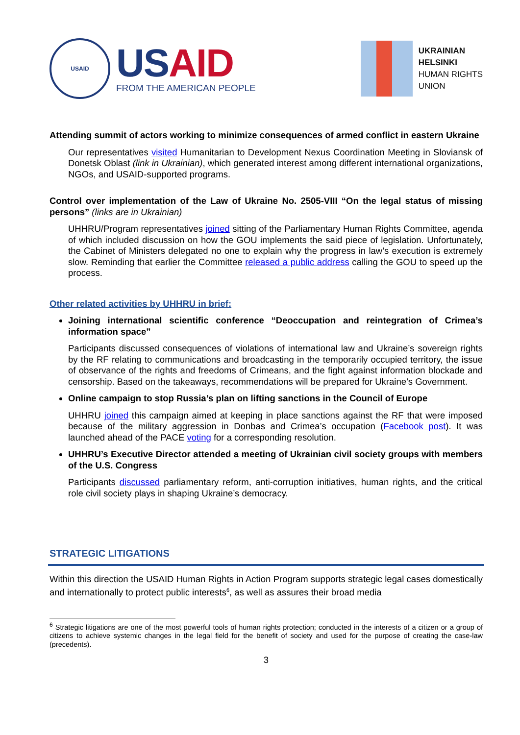USAID
USAID
FROM THE AMERICAN PEOPLE
UKRAINIAN
HELSINKI
HUMAN RIGHTS
UNION
Attending summit of actors working to minimize consequences of armed conflict in eastern Ukraine
Our representatives visited Humanitarian to Development Nexus Coordination Meeting in Sloviansk of Donetsk Oblast (link in Ukrainian), which generated interest among different international organizations, NGOs, and USAID-supported programs.
Control over implementation of the Law of Ukraine No. 2505-VIII “On the legal status of missing persons” (links are in Ukrainian)
UHHRU/Program representatives joined sitting of the Parliamentary Human Rights Committee, agenda of which included discussion on how the GOU implements the said piece of legislation. Unfortunately, the Cabinet of Ministers delegated no one to explain why the progress in law’s execution is extremely slow. Reminding that earlier the Committee released a public address calling the GOU to speed up the process.
Other related activities by UHHRU in brief:
Joining international scientific conference “Deoccupation and reintegration of Crimea’s information space”
Participants discussed consequences of violations of international law and Ukraine’s sovereign rights by the RF relating to communications and broadcasting in the temporarily occupied territory, the issue of observance of the rights and freedoms of Crimeans, and the fight against information blockade and censorship. Based on the takeaways, recommendations will be prepared for Ukraine’s Government.
Online campaign to stop Russia’s plan on lifting sanctions in the Council of Europe
UHHRU joined this campaign aimed at keeping in place sanctions against the RF that were imposed because of the military aggression in Donbas and Crimea’s occupation (Facebook post). It was launched ahead of the PACE voting for a corresponding resolution.
UHHRU’s Executive Director attended a meeting of Ukrainian civil society groups with members of the U.S. Congress
Participants discussed parliamentary reform, anti-corruption initiatives, human rights, and the critical role civil society plays in shaping Ukraine’s democracy.
STRATEGIC LITIGATIONS
Within this direction the USAID Human Rights in Action Program supports strategic legal cases domestically and internationally to protect public interests<sup>6</sup>, as well as assures their broad media
<sup>6</sup> Strategic litigations are one of the most powerful tools of human rights protection; conducted in the interests of a citizen or a group of citizens to achieve systemic changes in the legal field for the benefit of society and used for the purpose of creating the case-law (precedents).
3